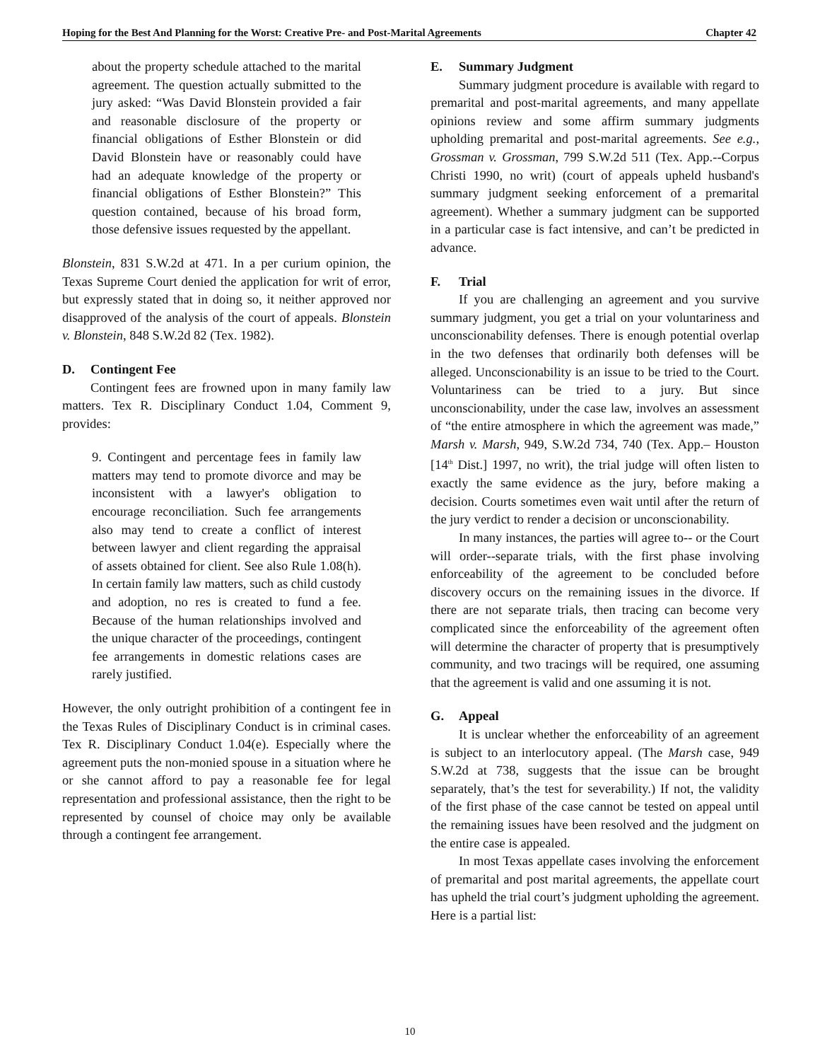Hoping for the Best And Planning for the Worst: Creative Pre- and Post-Marital Agreements Chapter 42
about the property schedule attached to the marital agreement. The question actually submitted to the jury asked: “Was David Blonstein provided a fair and reasonable disclosure of the property or financial obligations of Esther Blonstein or did David Blonstein have or reasonably could have had an adequate knowledge of the property or financial obligations of Esther Blonstein?” This question contained, because of his broad form, those defensive issues requested by the appellant.
Blonstein, 831 S.W.2d at 471. In a per curium opinion, the Texas Supreme Court denied the application for writ of error, but expressly stated that in doing so, it neither approved nor disapproved of the analysis of the court of appeals. Blonstein v. Blonstein, 848 S.W.2d 82 (Tex. 1982).
D. Contingent Fee
Contingent fees are frowned upon in many family law matters. Tex R. Disciplinary Conduct 1.04, Comment 9, provides:
9. Contingent and percentage fees in family law matters may tend to promote divorce and may be inconsistent with a lawyer's obligation to encourage reconciliation. Such fee arrangements also may tend to create a conflict of interest between lawyer and client regarding the appraisal of assets obtained for client. See also Rule 1.08(h). In certain family law matters, such as child custody and adoption, no res is created to fund a fee. Because of the human relationships involved and the unique character of the proceedings, contingent fee arrangements in domestic relations cases are rarely justified.
However, the only outright prohibition of a contingent fee in the Texas Rules of Disciplinary Conduct is in criminal cases. Tex R. Disciplinary Conduct 1.04(e). Especially where the agreement puts the non-monied spouse in a situation where he or she cannot afford to pay a reasonable fee for legal representation and professional assistance, then the right to be represented by counsel of choice may only be available through a contingent fee arrangement.
E. Summary Judgment
Summary judgment procedure is available with regard to premarital and post-marital agreements, and many appellate opinions review and some affirm summary judgments upholding premarital and post-marital agreements. See e.g., Grossman v. Grossman, 799 S.W.2d 511 (Tex. App.--Corpus Christi 1990, no writ) (court of appeals upheld husband's summary judgment seeking enforcement of a premarital agreement). Whether a summary judgment can be supported in a particular case is fact intensive, and can’t be predicted in advance.
F. Trial
If you are challenging an agreement and you survive summary judgment, you get a trial on your voluntariness and unconscionability defenses. There is enough potential overlap in the two defenses that ordinarily both defenses will be alleged. Unconscionability is an issue to be tried to the Court. Voluntariness can be tried to a jury. But since unconscionability, under the case law, involves an assessment of “the entire atmosphere in which the agreement was made,” Marsh v. Marsh, 949, S.W.2d 734, 740 (Tex. App.– Houston [14<sup>th</sup> Dist.] 1997, no writ), the trial judge will often listen to exactly the same evidence as the jury, before making a decision. Courts sometimes even wait until after the return of the jury verdict to render a decision or unconscionability.
In many instances, the parties will agree to-- or the Court will order--separate trials, with the first phase involving enforceability of the agreement to be concluded before discovery occurs on the remaining issues in the divorce. If there are not separate trials, then tracing can become very complicated since the enforceability of the agreement often will determine the character of property that is presumptively community, and two tracings will be required, one assuming that the agreement is valid and one assuming it is not.
G. Appeal
It is unclear whether the enforceability of an agreement is subject to an interlocutory appeal. (The Marsh case, 949 S.W.2d at 738, suggests that the issue can be brought separately, that’s the test for severability.) If not, the validity of the first phase of the case cannot be tested on appeal until the remaining issues have been resolved and the judgment on the entire case is appealed.
In most Texas appellate cases involving the enforcement of premarital and post marital agreements, the appellate court has upheld the trial court’s judgment upholding the agreement. Here is a partial list:
10